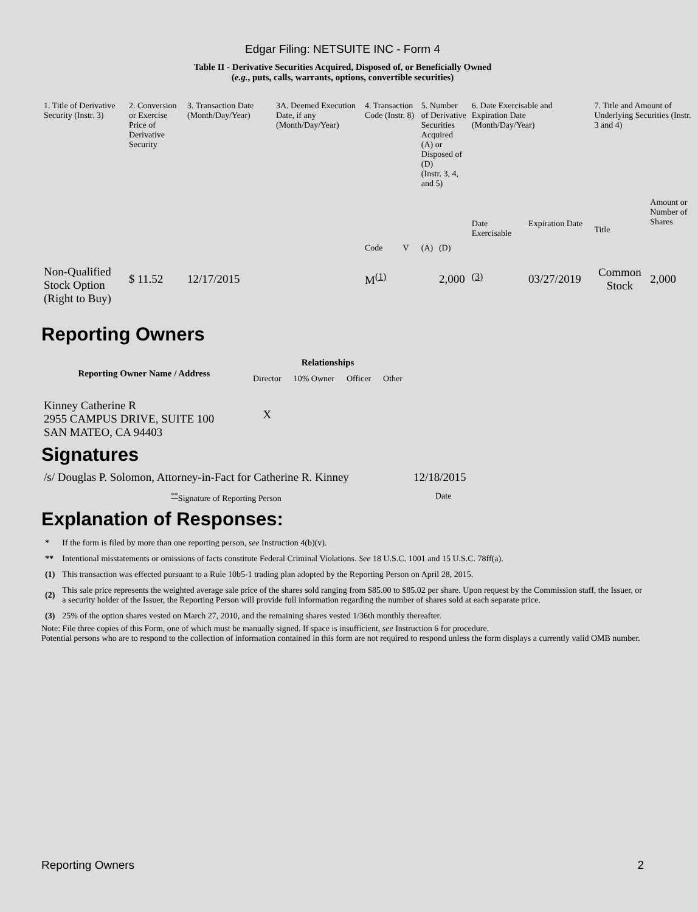Edgar Filing: NETSUITE INC - Form 4
Table II - Derivative Securities Acquired, Disposed of, or Beneficially Owned
(e.g., puts, calls, warrants, options, convertible securities)
| 1. Title of Derivative Security (Instr. 3) | 2. Conversion or Exercise Price of Derivative Security | 3. Transaction Date (Month/Day/Year) | 3A. Deemed Execution Date, if any (Month/Day/Year) | 4. Transaction Code (Instr. 8) | | 5. Number of Derivative Securities Acquired (A) or Disposed of (D) (Instr. 3, 4, and 5) | | 6. Date Exercisable and Expiration Date (Month/Day/Year) | | 7. Title and Amount of Underlying Securities (Instr. 3 and 4) | |
| | | | | Code | V | (A) | (D) | Date Exercisable | Expiration Date | Title | Amount or Number of Shares |
| Non-Qualified Stock Option (Right to Buy) | $ 11.52 | 12/17/2015 | | M<sup>(1)</sup> | | | 2,000 | <sup>(3)</sup> | 03/27/2019 | Common Stock | 2,000 |
Reporting Owners
| Reporting Owner Name / Address | Relationships | | | |
| --- | --- | --- | --- | --- |
| | Director | 10% Owner | Officer | Other |
| Kinney Catherine R 2955 CAMPUS DRIVE, SUITE 100 SAN MATEO, CA 94403 | X | | | |
Signatures
| /s/ Douglas P. Solomon, Attorney-in-Fact for Catherine R. Kinney | 12/18/2015 |
| <sup>**</sup> Signature of Reporting Person | Date |
Explanation of Responses:
| * | If the form is filed by more than one reporting person, see Instruction 4(b)(v). |
| ** | Intentional misstatements or omissions of facts constitute Federal Criminal Violations. See 18 U.S.C. 1001 and 15 U.S.C. 78ff(a). |
| (1) | This transaction was effected pursuant to a Rule 10b5-1 trading plan adopted by the Reporting Person on April 28, 2015. |
| (2) | This sale price represents the weighted average sale price of the shares sold ranging from $85.00 to $85.02 per share. Upon request by the Commission staff, the Issuer, or a security holder of the Issuer, the Reporting Person will provide full information regarding the number of shares sold at each separate price. |
| (3) | 25% of the option shares vested on March 27, 2010, and the remaining shares vested 1/36th monthly thereafter. |
Note: File three copies of this Form, one of which must be manually signed. If space is insufficient, see Instruction 6 for procedure.
Potential persons who are to respond to the collection of information contained in this form are not required to respond unless the form displays a currently valid OMB number.
Reporting Owners 2